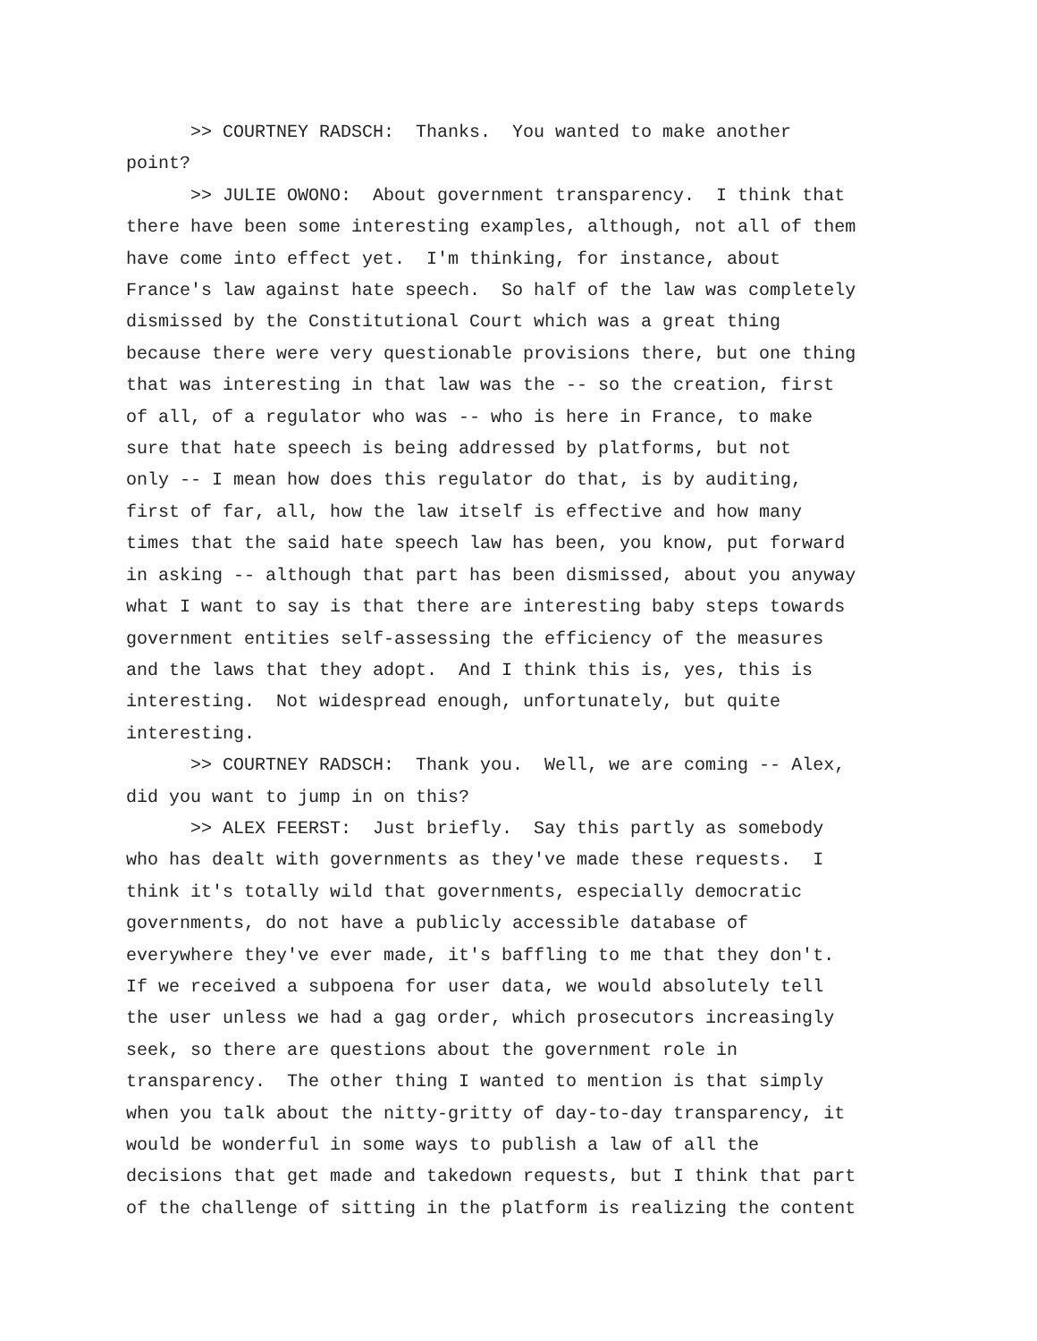>> COURTNEY RADSCH: Thanks. You wanted to make another point?
>> JULIE OWONO: About government transparency. I think that there have been some interesting examples, although, not all of them have come into effect yet. I'm thinking, for instance, about France's law against hate speech. So half of the law was completely dismissed by the Constitutional Court which was a great thing because there were very questionable provisions there, but one thing that was interesting in that law was the -- so the creation, first of all, of a regulator who was -- who is here in France, to make sure that hate speech is being addressed by platforms, but not only -- I mean how does this regulator do that, is by auditing, first of far, all, how the law itself is effective and how many times that the said hate speech law has been, you know, put forward in asking -- although that part has been dismissed, about you anyway what I want to say is that there are interesting baby steps towards government entities self-assessing the efficiency of the measures and the laws that they adopt. And I think this is, yes, this is interesting. Not widespread enough, unfortunately, but quite interesting.
>> COURTNEY RADSCH: Thank you. Well, we are coming -- Alex, did you want to jump in on this?
>> ALEX FEERST: Just briefly. Say this partly as somebody who has dealt with governments as they've made these requests. I think it's totally wild that governments, especially democratic governments, do not have a publicly accessible database of everywhere they've ever made, it's baffling to me that they don't. If we received a subpoena for user data, we would absolutely tell the user unless we had a gag order, which prosecutors increasingly seek, so there are questions about the government role in transparency. The other thing I wanted to mention is that simply when you talk about the nitty-gritty of day-to-day transparency, it would be wonderful in some ways to publish a law of all the decisions that get made and takedown requests, but I think that part of the challenge of sitting in the platform is realizing the content